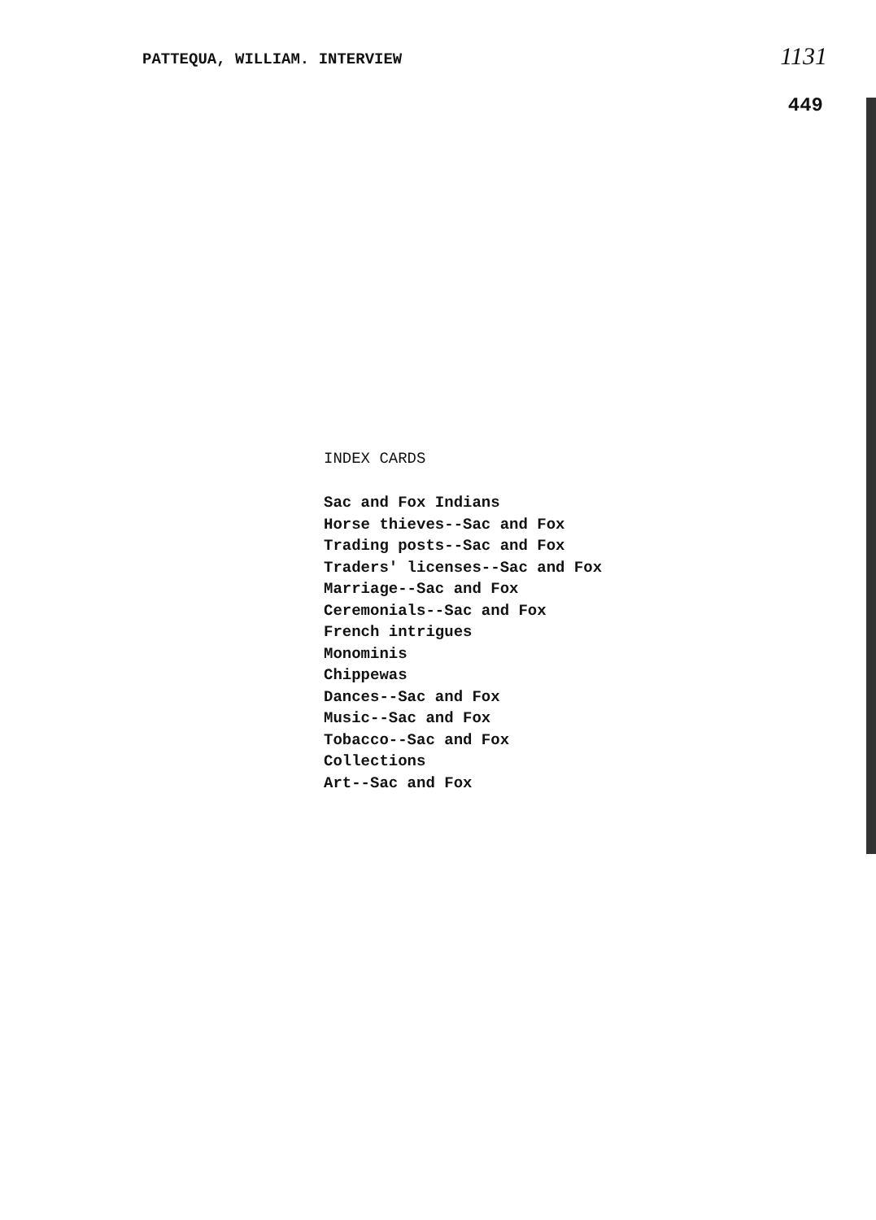PATTEQUA, WILLIAM. INTERVIEW 1131
449
INDEX CARDS
Sac and Fox Indians
Horse thieves--Sac and Fox
Trading posts--Sac and Fox
Traders' licenses--Sac and Fox
Marriage--Sac and Fox
Ceremonials--Sac and Fox
French intrigues
Monominis
Chippewas
Dances--Sac and Fox
Music--Sac and Fox
Tobacco--Sac and Fox
Collections
Art--Sac and Fox